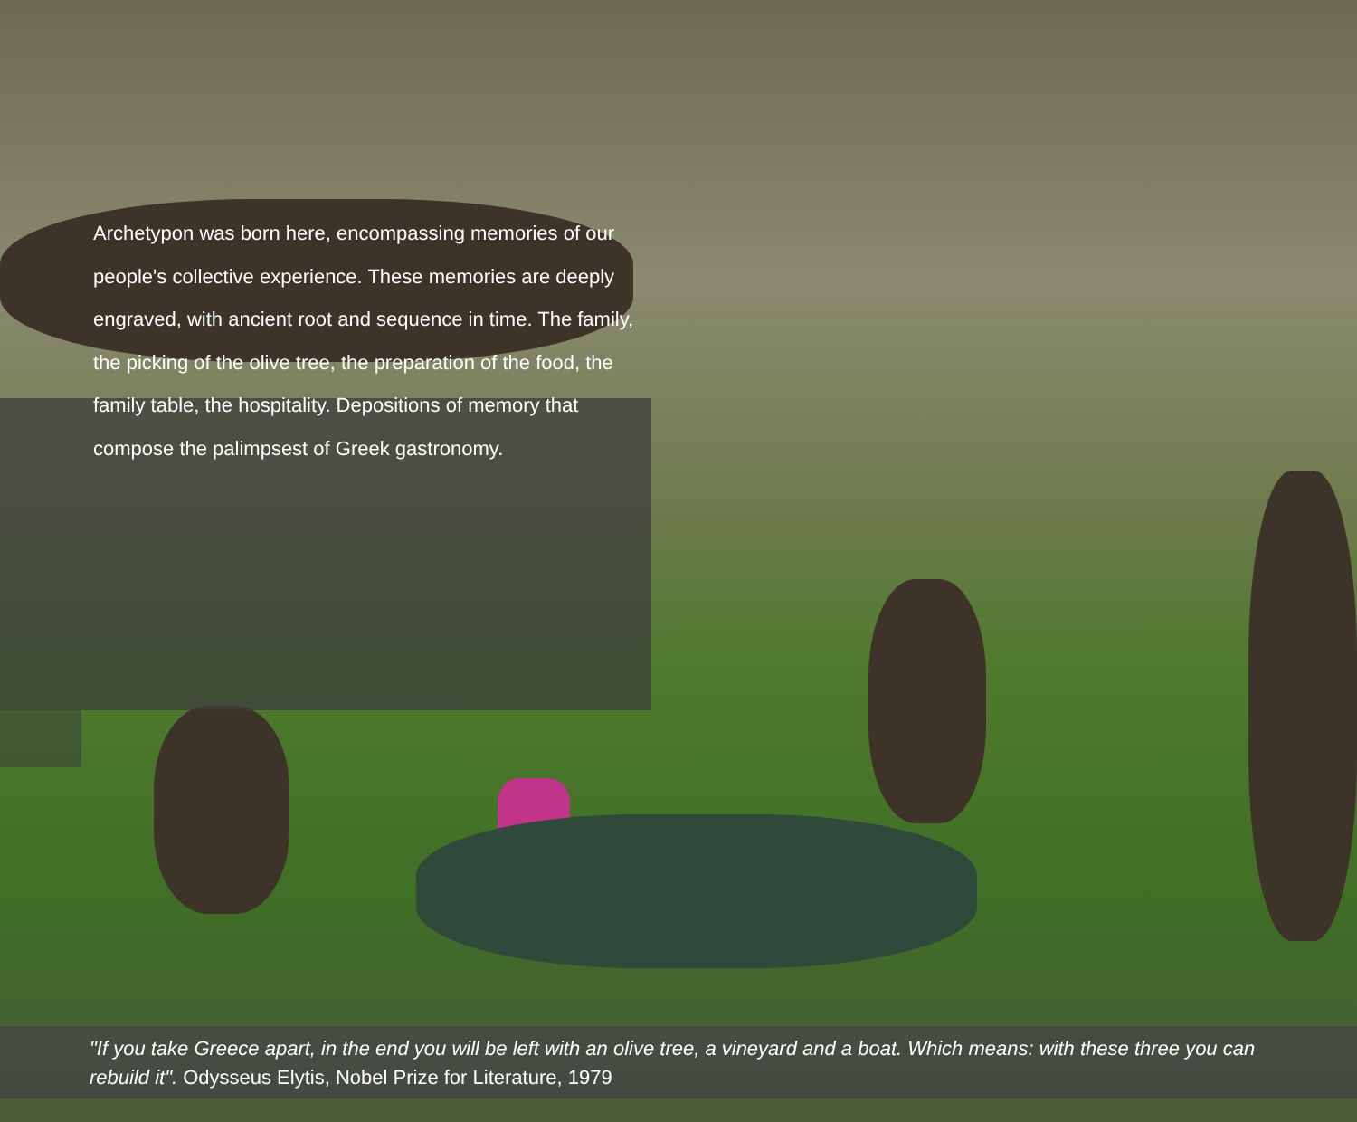Archetypon was born here, encompassing memories of our people's collective experience. These memories are deeply engraved, with ancient root and sequence in time. The family, the picking of the olive tree, the preparation of the food, the family table, the hospitality. Depositions of memory that compose the palimpsest of Greek gastronomy.
"If you take Greece apart, in the end you will be left with an olive tree, a vineyard and a boat. Which means: with these three you can rebuild it". Odysseus Elytis, Nobel Prize for Literature, 1979